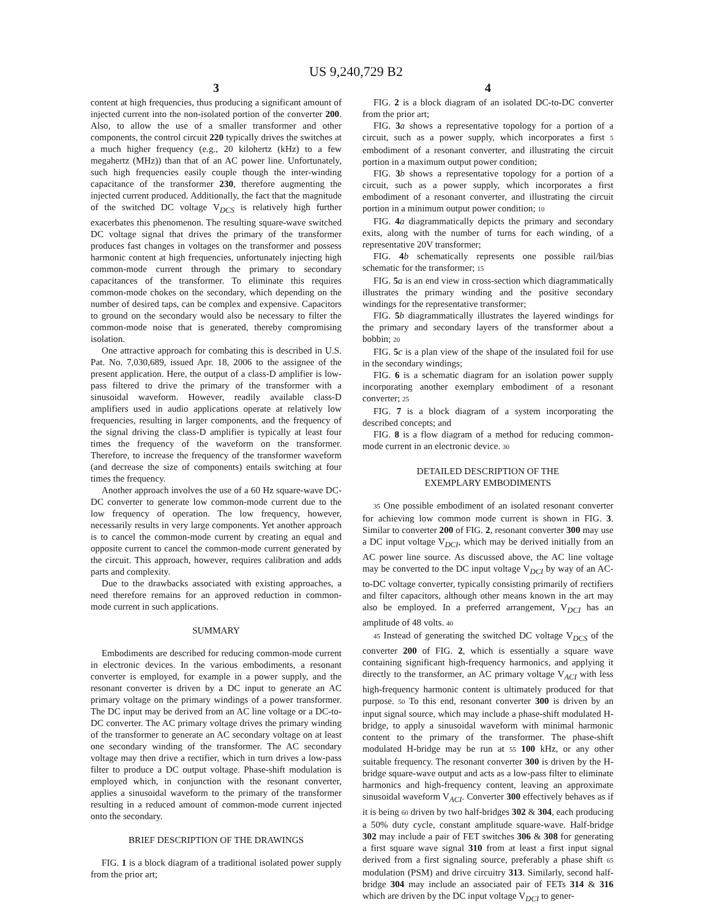US 9,240,729 B2
3
content at high frequencies, thus producing a significant amount of injected current into the non-isolated portion of the converter 200. Also, to allow the use of a smaller transformer and other components, the control circuit 220 typically drives the switches at a much higher frequency (e.g., 20 kilohertz (kHz) to a few megahertz (MHz)) than that of an AC power line. Unfortunately, such high frequencies easily couple though the inter-winding capacitance of the transformer 230, therefore augmenting the injected current produced. Additionally, the fact that the magnitude of the switched DC voltage V<sub>DCS</sub> is relatively high further exacerbates this phenomenon. The resulting square-wave switched DC voltage signal that drives the primary of the transformer produces fast changes in voltages on the transformer and possess harmonic content at high frequencies, unfortunately injecting high common-mode current through the primary to secondary capacitances of the transformer. To eliminate this requires common-mode chokes on the secondary, which depending on the number of desired taps, can be complex and expensive. Capacitors to ground on the secondary would also be necessary to filter the common-mode noise that is generated, thereby compromising isolation.
One attractive approach for combating this is described in U.S. Pat. No. 7,030,689, issued Apr. 18, 2006 to the assignee of the present application. Here, the output of a class-D amplifier is low-pass filtered to drive the primary of the transformer with a sinusoidal waveform. However, readily available class-D amplifiers used in audio applications operate at relatively low frequencies, resulting in larger components, and the frequency of the signal driving the class-D amplifier is typically at least four times the frequency of the waveform on the transformer. Therefore, to increase the frequency of the transformer waveform (and decrease the size of components) entails switching at four times the frequency.
Another approach involves the use of a 60 Hz square-wave DC-DC converter to generate low common-mode current due to the low frequency of operation. The low frequency, however, necessarily results in very large components. Yet another approach is to cancel the common-mode current by creating an equal and opposite current to cancel the common-mode current generated by the circuit. This approach, however, requires calibration and adds parts and complexity.
Due to the drawbacks associated with existing approaches, a need therefore remains for an approved reduction in common-mode current in such applications.
SUMMARY
Embodiments are described for reducing common-mode current in electronic devices. In the various embodiments, a resonant converter is employed, for example in a power supply, and the resonant converter is driven by a DC input to generate an AC primary voltage on the primary windings of a power transformer. The DC input may be derived from an AC line voltage or a DC-to-DC converter. The AC primary voltage drives the primary winding of the transformer to generate an AC secondary voltage on at least one secondary winding of the transformer. The AC secondary voltage may then drive a rectifier, which in turn drives a low-pass filter to produce a DC output voltage. Phase-shift modulation is employed which, in conjunction with the resonant converter, applies a sinusoidal waveform to the primary of the transformer resulting in a reduced amount of common-mode current injected onto the secondary.
BRIEF DESCRIPTION OF THE DRAWINGS
FIG. 1 is a block diagram of a traditional isolated power supply from the prior art;
4
FIG. 2 is a block diagram of an isolated DC-to-DC converter from the prior art;
FIG. 3 a shows a representative topology for a portion of a circuit, such as a power supply, which incorporates a first 5 embodiment of a resonant converter, and illustrating the circuit portion in a maximum output power condition;
FIG. 3 b shows a representative topology for a portion of a circuit, such as a power supply, which incorporates a first embodiment of a resonant converter, and illustrating the circuit portion in a minimum output power condition; 10
FIG. 4 a diagrammatically depicts the primary and secondary exits, along with the number of turns for each winding, of a representative 20V transformer;
FIG. 4 b schematically represents one possible rail/bias schematic for the transformer; 15
FIG. 5 a is an end view in cross-section which diagrammatically illustrates the primary winding and the positive secondary windings for the representative transformer;
FIG. 5 b diagrammatically illustrates the layered windings for the primary and secondary layers of the transformer about a bobbin; 20
FIG. 5 c is a plan view of the shape of the insulated foil for use in the secondary windings;
FIG. 6 is a schematic diagram for an isolation power supply incorporating another exemplary embodiment of a resonant converter; 25
FIG. 7 is a block diagram of a system incorporating the described concepts; and
FIG. 8 is a flow diagram of a method for reducing common-mode current in an electronic device. 30
DETAILED DESCRIPTION OF THE
EXEMPLARY EMBODIMENTS
35 One possible embodiment of an isolated resonant converter for achieving low common mode current is shown in FIG. 3. Similar to converter 200 of FIG. 2, resonant converter 300 may use a DC input voltage V<sub>DCI</sub>, which may be derived initially from an AC power line source. As discussed above, the AC line voltage may be converted to the DC input voltage V<sub>DCI</sub> by way of an AC-to-DC voltage converter, typically consisting primarily of rectifiers and filter capacitors, although other means known in the art may also be employed. In a preferred arrangement, V<sub>DCI</sub> has an amplitude of 48 volts. 40
45 Instead of generating the switched DC voltage V<sub>DCS</sub> of the converter 200 of FIG. 2, which is essentially a square wave containing significant high-frequency harmonics, and applying it directly to the transformer, an AC primary voltage V<sub>ACI</sub> with less high-frequency harmonic content is ultimately produced for that purpose. 50 To this end, resonant converter 300 is driven by an input signal source, which may include a phase-shift modulated H-bridge, to apply a sinusoidal waveform with minimal harmonic content to the primary of the transformer. The phase-shift modulated H-bridge may be run at 55 100 kHz, or any other suitable frequency. The resonant converter 300 is driven by the H-bridge square-wave output and acts as a low-pass filter to eliminate harmonics and high-frequency content, leaving an approximate sinusoidal waveform V<sub>ACI</sub>. Converter 300 effectively behaves as if it is being 60 driven by two half-bridges 302 & 304, each producing a 50% duty cycle, constant amplitude square-wave. Half-bridge 302 may include a pair of FET switches 306 & 308 for generating a first square wave signal 310 from at least a first input signal derived from a first signaling source, preferably a phase shift 65 modulation (PSM) and drive circuitry 313. Similarly, second half-bridge 304 may include an associated pair of FETs 314 & 316 which are driven by the DC input voltage V<sub>DCI</sub> to gener-